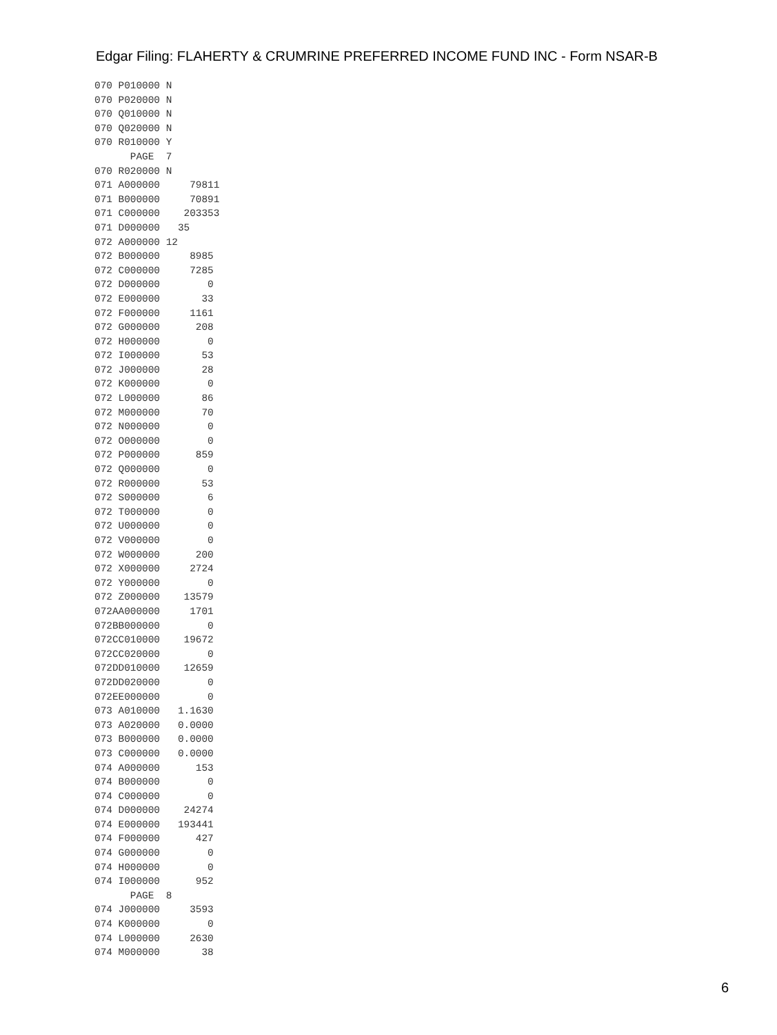Edgar Filing: FLAHERTY & CRUMRINE PREFERRED INCOME FUND INC - Form NSAR-B
070 P010000 N
070 P020000 N
070 Q010000 N
070 Q020000 N
070 R010000 Y
      PAGE  7
070 R020000 N
071 A000000     79811
071 B000000     70891
071 C000000    203353
071 D000000   35
072 A000000 12
072 B000000     8985
072 C000000     7285
072 D000000        0
072 E000000       33
072 F000000     1161
072 G000000      208
072 H000000        0
072 I000000       53
072 J000000       28
072 K000000        0
072 L000000       86
072 M000000       70
072 N000000        0
072 O000000        0
072 P000000      859
072 Q000000        0
072 R000000       53
072 S000000        6
072 T000000        0
072 U000000        0
072 V000000        0
072 W000000      200
072 X000000     2724
072 Y000000        0
072 Z000000    13579
072AA000000     1701
072BB000000        0
072CC010000    19672
072CC020000        0
072DD010000    12659
072DD020000        0
072EE000000        0
073 A010000   1.1630
073 A020000   0.0000
073 B000000   0.0000
073 C000000   0.0000
074 A000000      153
074 B000000        0
074 C000000        0
074 D000000    24274
074 E000000   193441
074 F000000      427
074 G000000        0
074 H000000        0
074 I000000      952
      PAGE  8
074 J000000     3593
074 K000000        0
074 L000000     2630
074 M000000       38
6